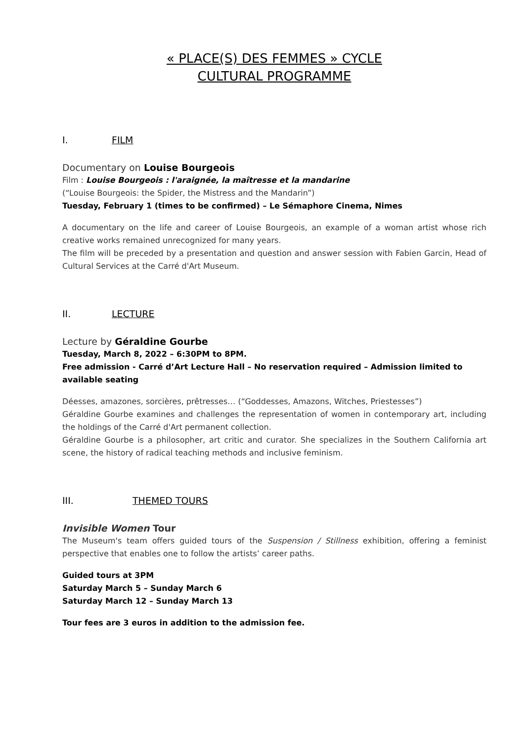« PLACE(S) DES FEMMES » CYCLE
CULTURAL PROGRAMME
I. FILM
Documentary on Louise Bourgeois
Film : Louise Bourgeois : l'araignée, la maîtresse et la mandarine
(“Louise Bourgeois: the Spider, the Mistress and the Mandarin”)
Tuesday, February 1 (times to be confirmed) – Le Sémaphore Cinema, Nimes
A documentary on the life and career of Louise Bourgeois, an example of a woman artist whose rich creative works remained unrecognized for many years.
The film will be preceded by a presentation and question and answer session with Fabien Garcin, Head of Cultural Services at the Carré d'Art Museum.
II. LECTURE
Lecture by Géraldine Gourbe
Tuesday, March 8, 2022 – 6:30PM to 8PM.
Free admission - Carré d’Art Lecture Hall – No reservation required – Admission limited to available seating
Déesses, amazones, sorcières, prêtresses… (“Goddesses, Amazons, Witches, Priestesses”)
Géraldine Gourbe examines and challenges the representation of women in contemporary art, including the holdings of the Carré d'Art permanent collection.
Géraldine Gourbe is a philosopher, art critic and curator. She specializes in the Southern California art scene, the history of radical teaching methods and inclusive feminism.
III. THEMED TOURS
Invisible Women Tour
The Museum's team offers guided tours of the Suspension / Stillness exhibition, offering a feminist perspective that enables one to follow the artists’ career paths.
Guided tours at 3PM
Saturday March 5 – Sunday March 6
Saturday March 12 – Sunday March 13
Tour fees are 3 euros in addition to the admission fee.